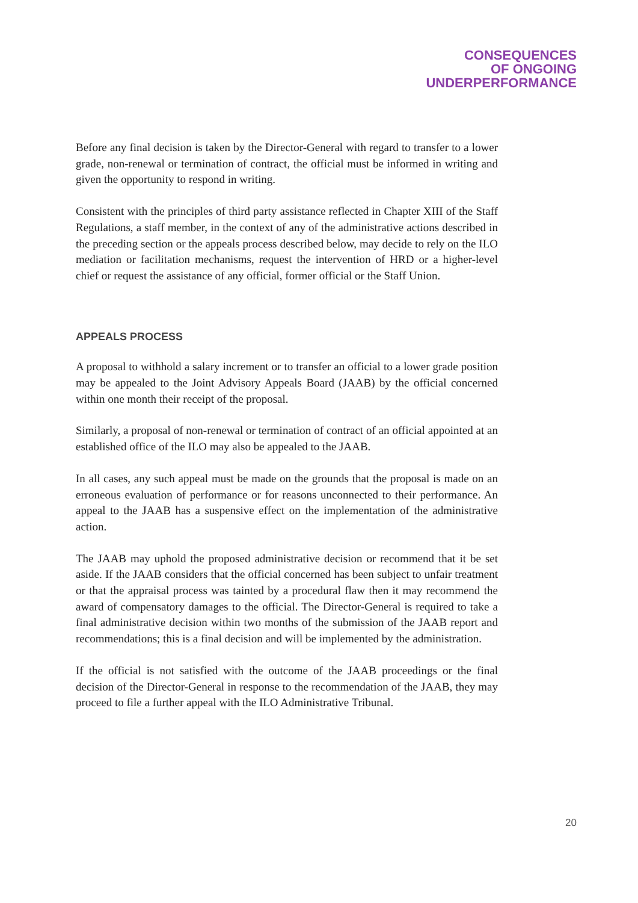CONSEQUENCES
OF ONGOING
UNDERPERFORMANCE
Before any final decision is taken by the Director-General with regard to transfer to a lower grade, non-renewal or termination of contract, the official must be informed in writing and given the opportunity to respond in writing.
Consistent with the principles of third party assistance reflected in Chapter XIII of the Staff Regulations, a staff member, in the context of any of the administrative actions described in the preceding section or the appeals process described below, may decide to rely on the ILO mediation or facilitation mechanisms, request the intervention of HRD or a higher-level chief or request the assistance of any official, former official or the Staff Union.
APPEALS PROCESS
A proposal to withhold a salary increment or to transfer an official to a lower grade position may be appealed to the Joint Advisory Appeals Board (JAAB) by the official concerned within one month their receipt of the proposal.
Similarly, a proposal of non-renewal or termination of contract of an official appointed at an established office of the ILO may also be appealed to the JAAB.
In all cases, any such appeal must be made on the grounds that the proposal is made on an erroneous evaluation of performance or for reasons unconnected to their performance. An appeal to the JAAB has a suspensive effect on the implementation of the administrative action.
The JAAB may uphold the proposed administrative decision or recommend that it be set aside. If the JAAB considers that the official concerned has been subject to unfair treatment or that the appraisal process was tainted by a procedural flaw then it may recommend the award of compensatory damages to the official. The Director-General is required to take a final administrative decision within two months of the submission of the JAAB report and recommendations; this is a final decision and will be implemented by the administration.
If the official is not satisfied with the outcome of the JAAB proceedings or the final decision of the Director-General in response to the recommendation of the JAAB, they may proceed to file a further appeal with the ILO Administrative Tribunal.
20